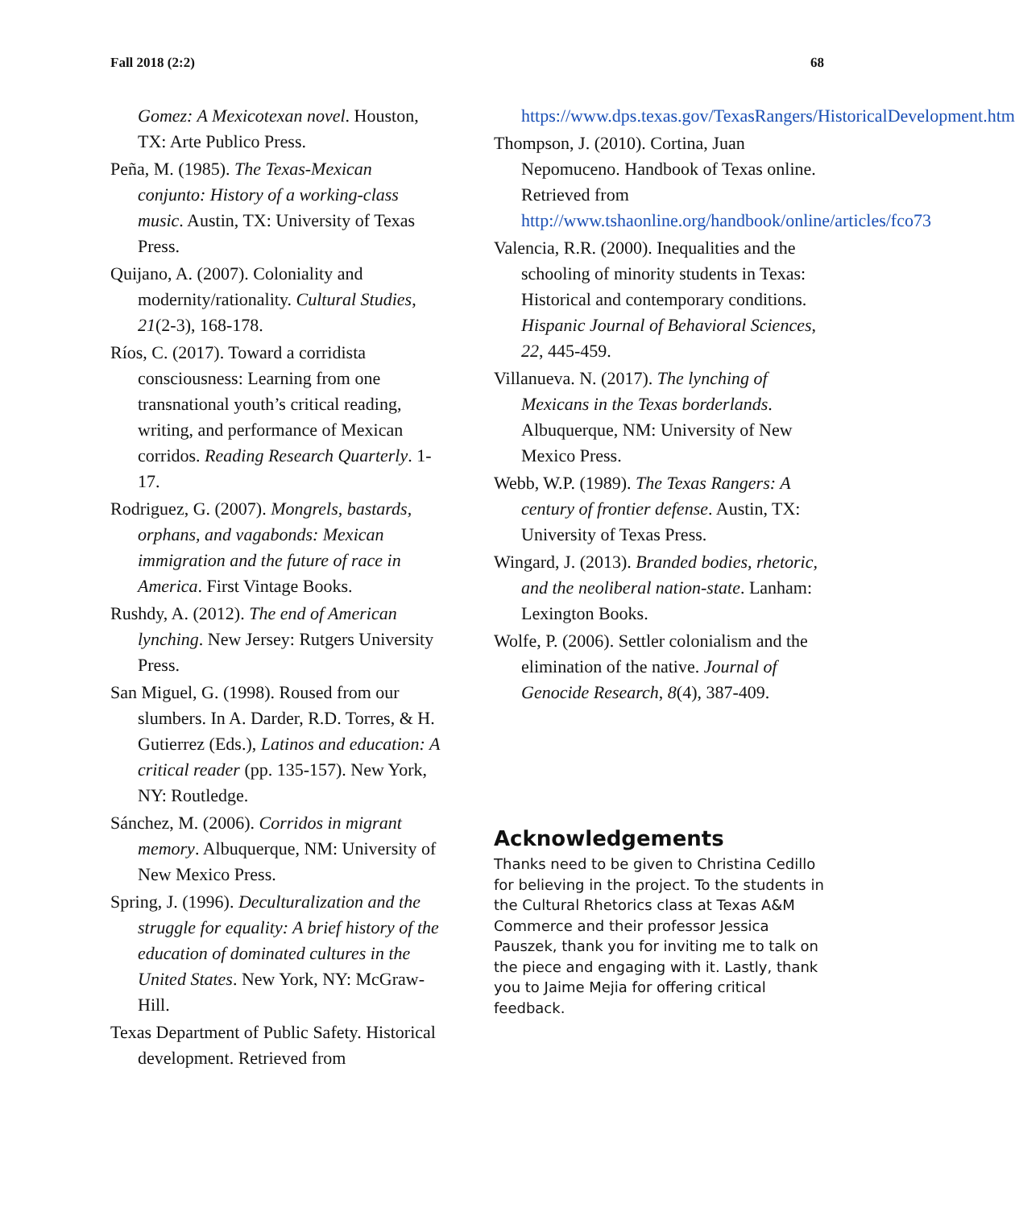Fall 2018 (2:2) 68
Gomez: A Mexicotexan novel. Houston, TX: Arte Publico Press.
Peña, M. (1985). The Texas-Mexican conjunto: History of a working-class music. Austin, TX: University of Texas Press.
Quijano, A. (2007). Coloniality and modernity/rationality. Cultural Studies, 21(2-3), 168-178.
Ríos, C. (2017). Toward a corridista consciousness: Learning from one transnational youth’s critical reading, writing, and performance of Mexican corridos. Reading Research Quarterly. 1-17.
Rodriguez, G. (2007). Mongrels, bastards, orphans, and vagabonds: Mexican immigration and the future of race in America. First Vintage Books.
Rushdy, A. (2012). The end of American lynching. New Jersey: Rutgers University Press.
San Miguel, G. (1998). Roused from our slumbers. In A. Darder, R.D. Torres, & H. Gutierrez (Eds.), Latinos and education: A critical reader (pp. 135-157). New York, NY: Routledge.
Sánchez, M. (2006). Corridos in migrant memory. Albuquerque, NM: University of New Mexico Press.
Spring, J. (1996). Deculturalization and the struggle for equality: A brief history of the education of dominated cultures in the United States. New York, NY: McGraw-Hill.
Texas Department of Public Safety. Historical development. Retrieved from
https://www.dps.texas.gov/TexasRangers/HistoricalDevelopment.htm
Thompson, J. (2010). Cortina, Juan Nepomuceno. Handbook of Texas online. Retrieved from http://www.tshaonline.org/handbook/online/articles/fco73
Valencia, R.R. (2000). Inequalities and the schooling of minority students in Texas: Historical and contemporary conditions. Hispanic Journal of Behavioral Sciences, 22, 445-459.
Villanueva. N. (2017). The lynching of Mexicans in the Texas borderlands. Albuquerque, NM: University of New Mexico Press.
Webb, W.P. (1989). The Texas Rangers: A century of frontier defense. Austin, TX: University of Texas Press.
Wingard, J. (2013). Branded bodies, rhetoric, and the neoliberal nation-state. Lanham: Lexington Books.
Wolfe, P. (2006). Settler colonialism and the elimination of the native. Journal of Genocide Research, 8(4), 387-409.
Acknowledgements
Thanks need to be given to Christina Cedillo for believing in the project. To the students in the Cultural Rhetorics class at Texas A&M Commerce and their professor Jessica Pauszek, thank you for inviting me to talk on the piece and engaging with it. Lastly, thank you to Jaime Mejia for offering critical feedback.